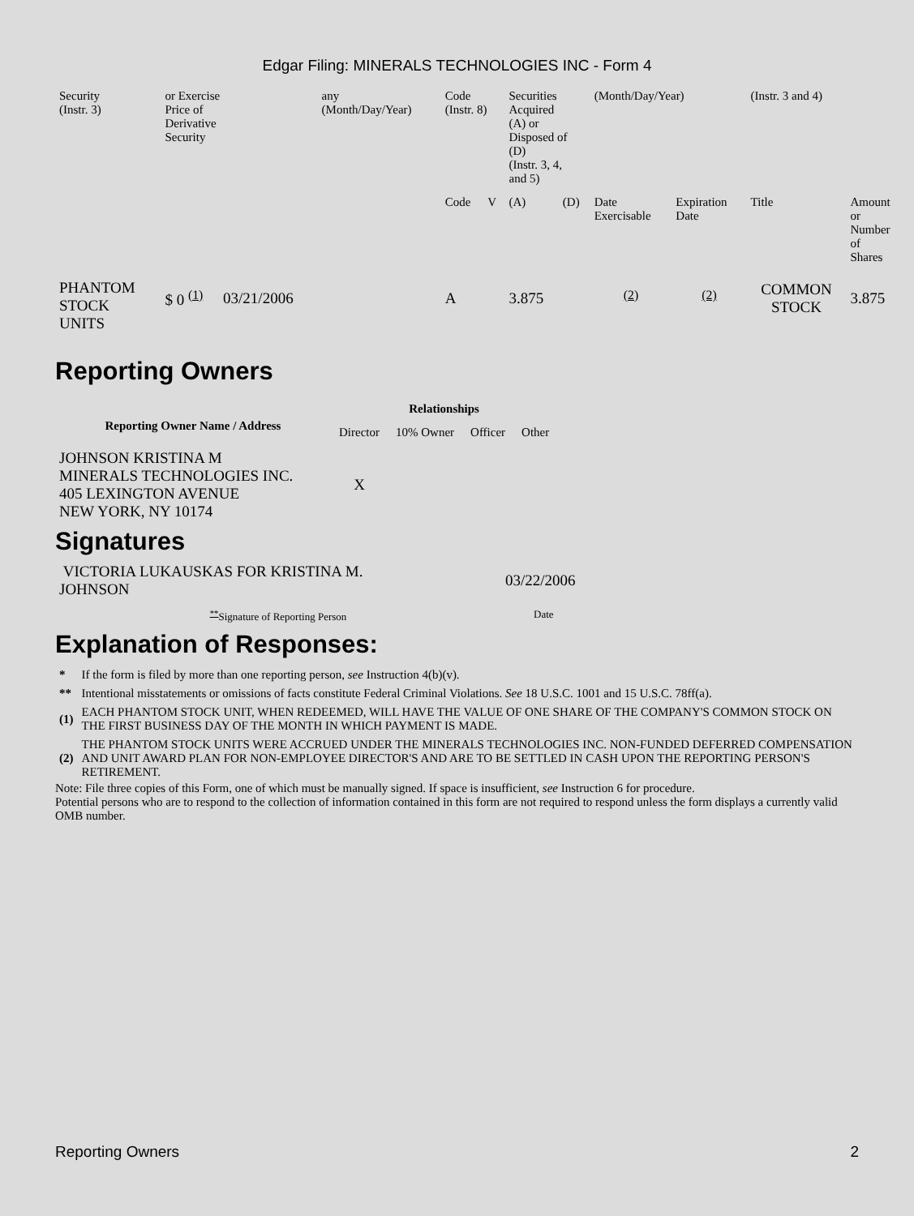Edgar Filing: MINERALS TECHNOLOGIES INC - Form 4
| Security (Instr. 3) | or Exercise Price of Derivative Security | | any (Month/Day/Year) | Code (Instr. 8) | | Securities Acquired (A) or Disposed of (D) (Instr. 3, 4, and 5) | | (Month/Day/Year) | | (Instr. 3 and 4) | |
| | | | | Code | V | (A) | (D) | Date Exercisable | Expiration Date | Title | Amount or Number of Shares |
| PHANTOM STOCK UNITS | $ 0 <sup>(1)</sup> | 03/21/2006 | | A | | 3.875 | | <sup>(2)</sup> | <sup>(2)</sup> | COMMON STOCK | 3.875 |
Reporting Owners
| Reporting Owner Name / Address | Relationships | | | |
| --- | --- | --- | --- | --- |
| | Director | 10% Owner | Officer | Other |
| JOHNSON KRISTINA M MINERALS TECHNOLOGIES INC. 405 LEXINGTON AVENUE NEW YORK, NY 10174 | X | | | |
Signatures
| VICTORIA LUKAUSKAS FOR KRISTINA M. JOHNSON | 03/22/2006 |
| <sup>**</sup> Signature of Reporting Person | Date |
Explanation of Responses:
| * | If the form is filed by more than one reporting person, see Instruction 4(b)(v). |
| ** | Intentional misstatements or omissions of facts constitute Federal Criminal Violations. See 18 U.S.C. 1001 and 15 U.S.C. 78ff(a). |
| (1) | EACH PHANTOM STOCK UNIT, WHEN REDEEMED, WILL HAVE THE VALUE OF ONE SHARE OF THE COMPANY'S COMMON STOCK ON THE FIRST BUSINESS DAY OF THE MONTH IN WHICH PAYMENT IS MADE. |
| (2) | THE PHANTOM STOCK UNITS WERE ACCRUED UNDER THE MINERALS TECHNOLOGIES INC. NON-FUNDED DEFERRED COMPENSATION AND UNIT AWARD PLAN FOR NON-EMPLOYEE DIRECTOR'S AND ARE TO BE SETTLED IN CASH UPON THE REPORTING PERSON'S RETIREMENT. |
Note: File three copies of this Form, one of which must be manually signed. If space is insufficient, see Instruction 6 for procedure.
Potential persons who are to respond to the collection of information contained in this form are not required to respond unless the form displays a currently valid OMB number.
Reporting Owners 2